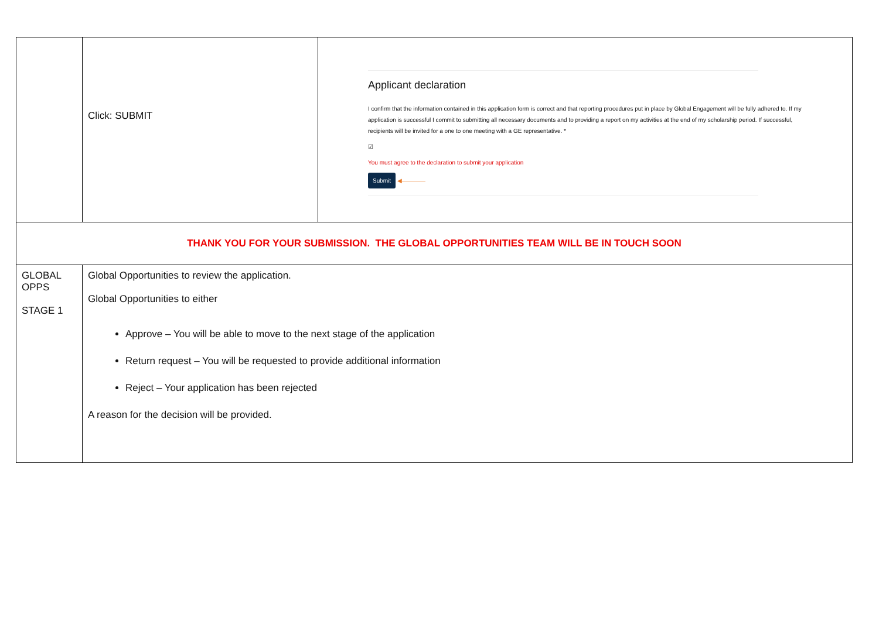| | Click: SUBMIT | Applicant declaration I confirm that the information contained in this application form is correct and that reporting procedures put in place by Global Engagement will be fully adhered to. If my application is successful I commit to submitting all necessary documents and to providing a report on my activities at the end of my scholarship period. If successful, recipients will be invited for a one to one meeting with a GE representative. * ☑ You must agree to the declaration to submit your application Submit ◀———— |
| THANK YOU FOR YOUR SUBMISSION. THE GLOBAL OPPORTUNITIES TEAM WILL BE IN TOUCH SOON | | |
| GLOBAL OPPS STAGE 1 | Global Opportunities to review the application. Global Opportunities to either Approve – You will be able to move to the next stage of the application Return request – You will be requested to provide additional information Reject – Your application has been rejected A reason for the decision will be provided. | |